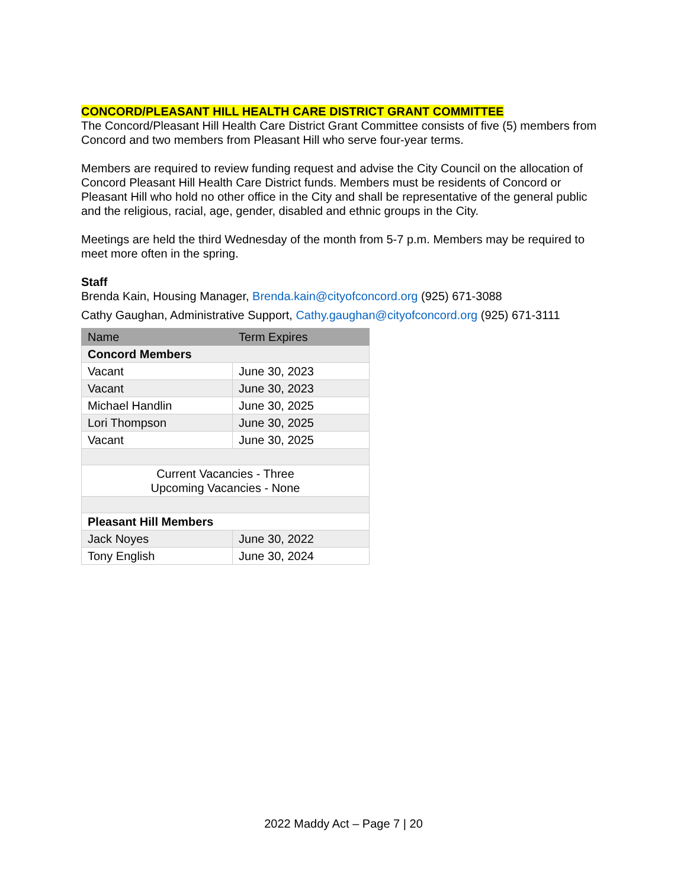CONCORD/PLEASANT HILL HEALTH CARE DISTRICT GRANT COMMITTEE
The Concord/Pleasant Hill Health Care District Grant Committee consists of five (5) members from Concord and two members from Pleasant Hill who serve four-year terms.
Members are required to review funding request and advise the City Council on the allocation of Concord Pleasant Hill Health Care District funds. Members must be residents of Concord or Pleasant Hill who hold no other office in the City and shall be representative of the general public and the religious, racial, age, gender, disabled and ethnic groups in the City.
Meetings are held the third Wednesday of the month from 5-7 p.m. Members may be required to meet more often in the spring.
Staff
Brenda Kain, Housing Manager, Brenda.kain@cityofconcord.org (925) 671-3088
Cathy Gaughan, Administrative Support, Cathy.gaughan@cityofconcord.org (925) 671-3111
| Name | Term Expires |
| --- | --- |
| Concord Members | |
| Vacant | June 30, 2023 |
| Vacant | June 30, 2023 |
| Michael Handlin | June 30, 2025 |
| Lori Thompson | June 30, 2025 |
| Vacant | June 30, 2025 |
| Current Vacancies - Three Upcoming Vacancies - None | |
| Pleasant Hill Members | |
| Jack Noyes | June 30, 2022 |
| Tony English | June 30, 2024 |
2022 Maddy Act – Page 7 | 20